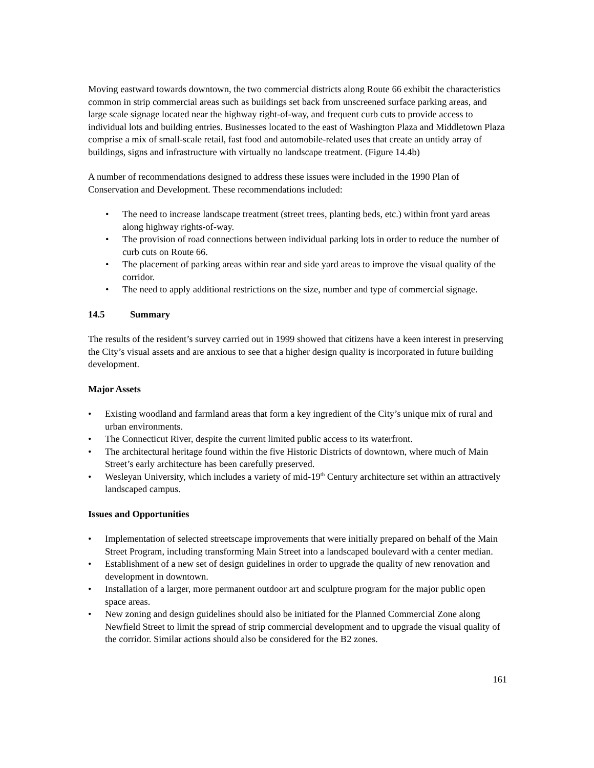Moving eastward towards downtown, the two commercial districts along Route 66 exhibit the characteristics common in strip commercial areas such as buildings set back from unscreened surface parking areas, and large scale signage located near the highway right-of-way, and frequent curb cuts to provide access to individual lots and building entries. Businesses located to the east of Washington Plaza and Middletown Plaza comprise a mix of small-scale retail, fast food and automobile-related uses that create an untidy array of buildings, signs and infrastructure with virtually no landscape treatment. (Figure 14.4b)
A number of recommendations designed to address these issues were included in the 1990 Plan of Conservation and Development. These recommendations included:
• The need to increase landscape treatment (street trees, planting beds, etc.) within front yard areas along highway rights-of-way.
• The provision of road connections between individual parking lots in order to reduce the number of curb cuts on Route 66.
• The placement of parking areas within rear and side yard areas to improve the visual quality of the corridor.
• The need to apply additional restrictions on the size, number and type of commercial signage.
14.5 Summary
The results of the resident’s survey carried out in 1999 showed that citizens have a keen interest in preserving the City’s visual assets and are anxious to see that a higher design quality is incorporated in future building development.
Major Assets
• Existing woodland and farmland areas that form a key ingredient of the City’s unique mix of rural and urban environments.
• The Connecticut River, despite the current limited public access to its waterfront.
• The architectural heritage found within the five Historic Districts of downtown, where much of Main Street’s early architecture has been carefully preserved.
• Wesleyan University, which includes a variety of mid-19<sup>th</sup> Century architecture set within an attractively landscaped campus.
Issues and Opportunities
• Implementation of selected streetscape improvements that were initially prepared on behalf of the Main Street Program, including transforming Main Street into a landscaped boulevard with a center median.
• Establishment of a new set of design guidelines in order to upgrade the quality of new renovation and development in downtown.
• Installation of a larger, more permanent outdoor art and sculpture program for the major public open space areas.
• New zoning and design guidelines should also be initiated for the Planned Commercial Zone along Newfield Street to limit the spread of strip commercial development and to upgrade the visual quality of the corridor. Similar actions should also be considered for the B2 zones.
161